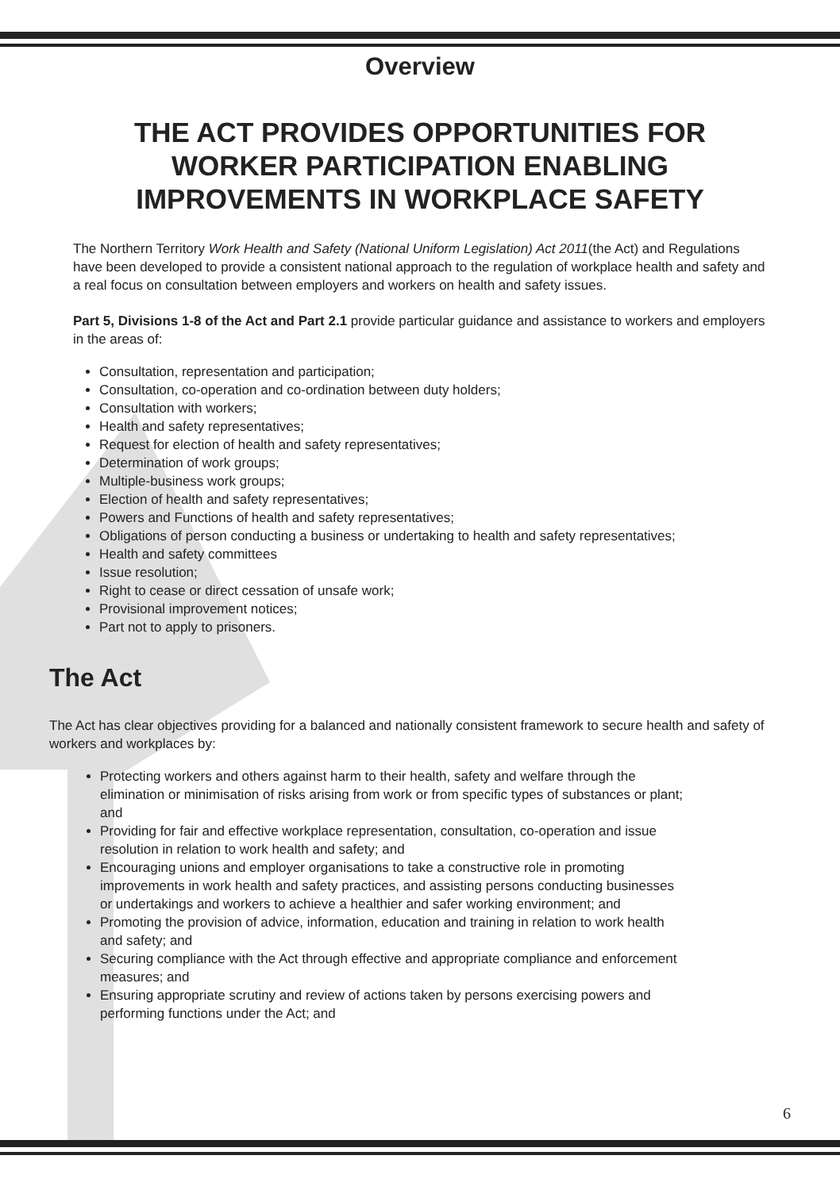Overview
THE ACT PROVIDES OPPORTUNITIES FOR
WORKER PARTICIPATION ENABLING
IMPROVEMENTS IN WORKPLACE SAFETY
The Northern Territory Work Health and Safety (National Uniform Legislation) Act 2011(the Act) and Regulations have been developed to provide a consistent national approach to the regulation of workplace health and safety and a real focus on consultation between employers and workers on health and safety issues.
Part 5, Divisions 1-8 of the Act and Part 2.1 provide particular guidance and assistance to workers and employers in the areas of:
Consultation, representation and participation;
Consultation, co-operation and co-ordination between duty holders;
Consultation with workers;
Health and safety representatives;
Request for election of health and safety representatives;
Determination of work groups;
Multiple-business work groups;
Election of health and safety representatives;
Powers and Functions of health and safety representatives;
Obligations of person conducting a business or undertaking to health and safety representatives;
Health and safety committees
Issue resolution;
Right to cease or direct cessation of unsafe work;
Provisional improvement notices;
Part not to apply to prisoners.
The Act
The Act has clear objectives providing for a balanced and nationally consistent framework to secure health and safety of workers and workplaces by:
Protecting workers and others against harm to their health, safety and welfare through the elimination or minimisation of risks arising from work or from specific types of substances or plant; and
Providing for fair and effective workplace representation, consultation, co-operation and issue resolution in relation to work health and safety; and
Encouraging unions and employer organisations to take a constructive role in promoting improvements in work health and safety practices, and assisting persons conducting businesses or undertakings and workers to achieve a healthier and safer working environment; and
Promoting the provision of advice, information, education and training in relation to work health and safety; and
Securing compliance with the Act through effective and appropriate compliance and enforcement measures; and
Ensuring appropriate scrutiny and review of actions taken by persons exercising powers and performing functions under the Act; and
6